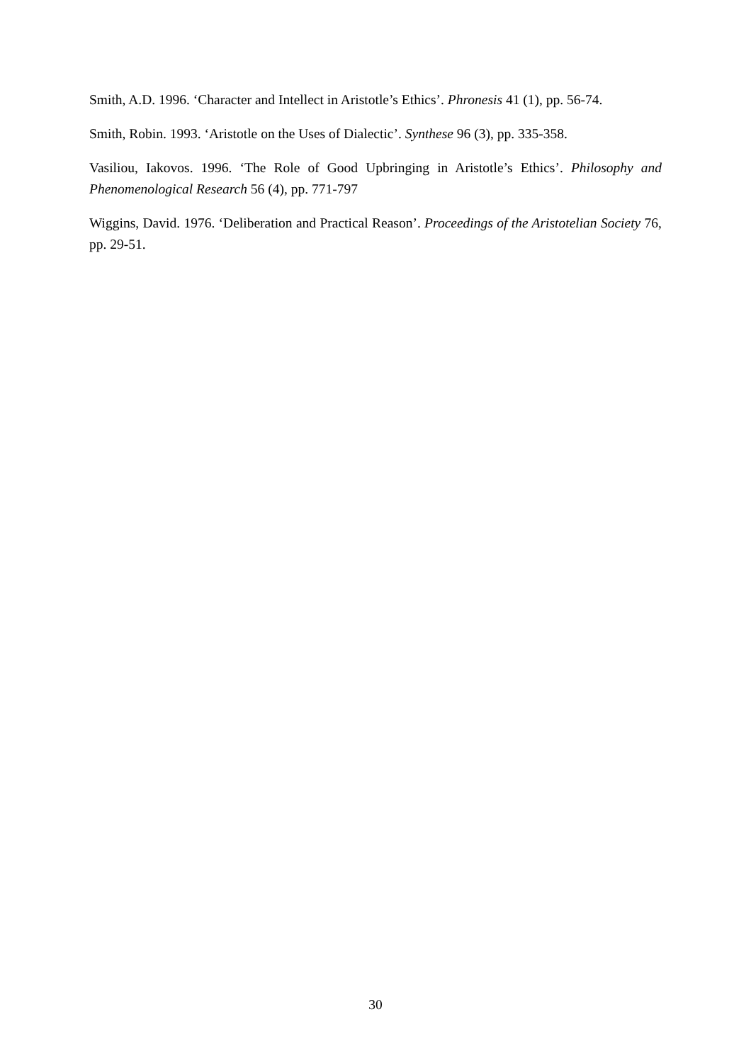Smith, A.D. 1996. ‘Character and Intellect in Aristotle’s Ethics’. Phronesis 41 (1), pp. 56-74.
Smith, Robin. 1993. ‘Aristotle on the Uses of Dialectic’. Synthese 96 (3), pp. 335-358.
Vasiliou, Iakovos. 1996. ‘The Role of Good Upbringing in Aristotle’s Ethics’. Philosophy and Phenomenological Research 56 (4), pp. 771-797
Wiggins, David. 1976. ‘Deliberation and Practical Reason’. Proceedings of the Aristotelian Society 76, pp. 29-51.
30